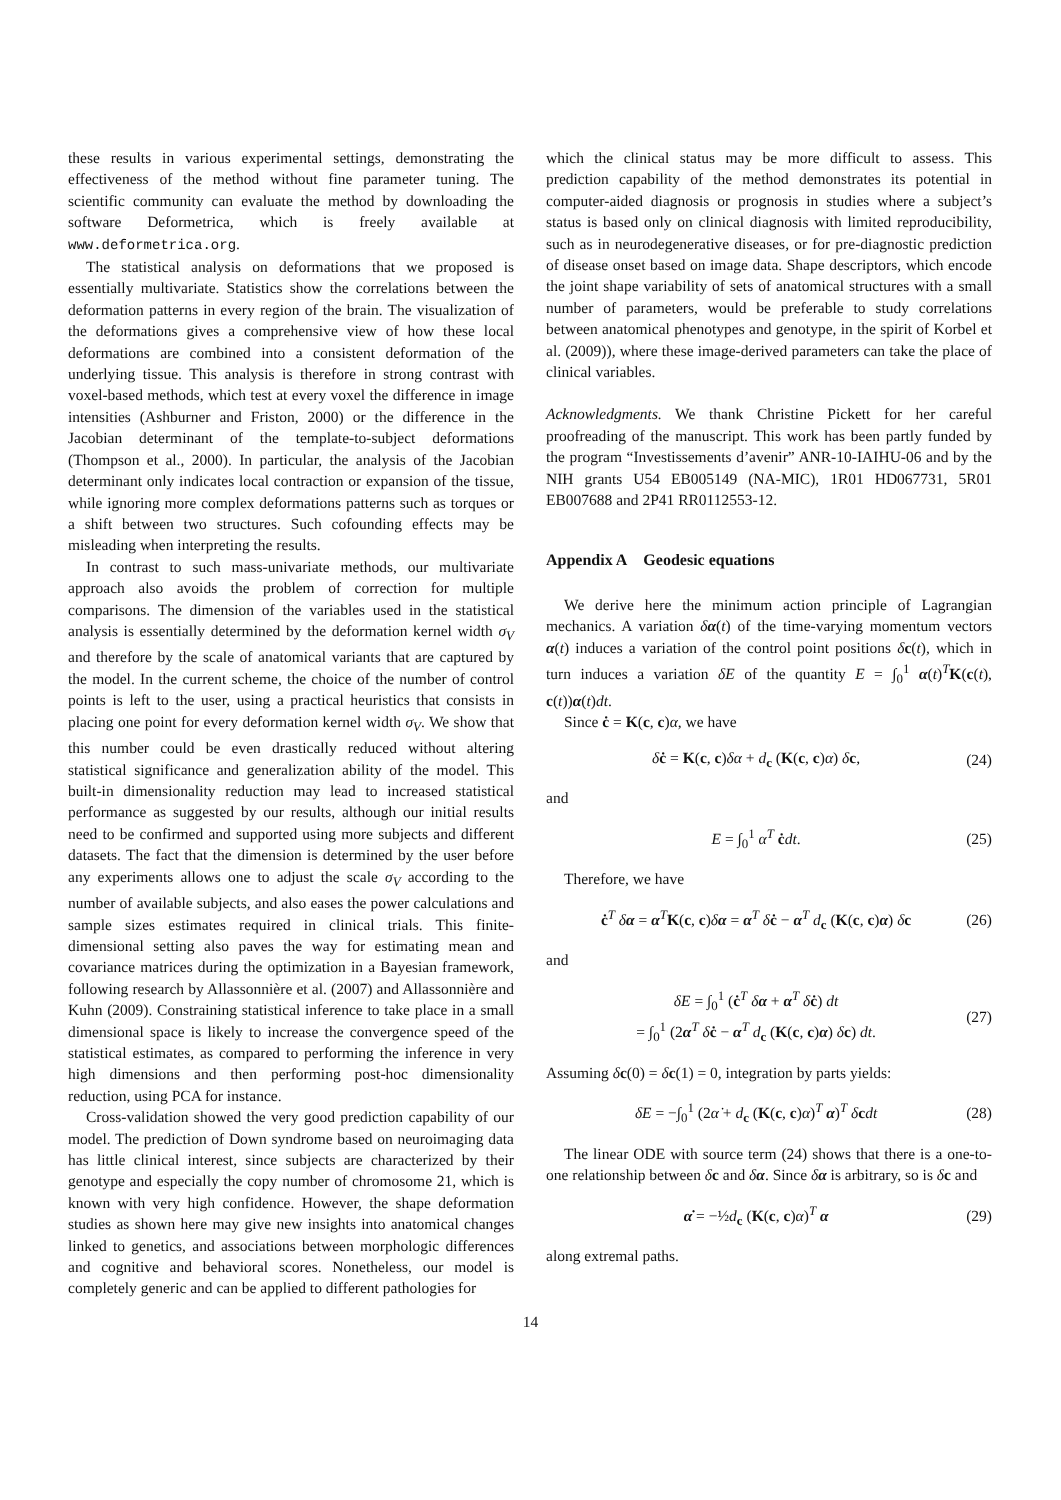these results in various experimental settings, demonstrating the effectiveness of the method without fine parameter tuning. The scientific community can evaluate the method by downloading the software Deformetrica, which is freely available at www.deformetrica.org.
The statistical analysis on deformations that we proposed is essentially multivariate. Statistics show the correlations between the deformation patterns in every region of the brain. The visualization of the deformations gives a comprehensive view of how these local deformations are combined into a consistent deformation of the underlying tissue. This analysis is therefore in strong contrast with voxel-based methods, which test at every voxel the difference in image intensities (Ashburner and Friston, 2000) or the difference in the Jacobian determinant of the template-to-subject deformations (Thompson et al., 2000). In particular, the analysis of the Jacobian determinant only indicates local contraction or expansion of the tissue, while ignoring more complex deformations patterns such as torques or a shift between two structures. Such cofounding effects may be misleading when interpreting the results.
In contrast to such mass-univariate methods, our multivariate approach also avoids the problem of correction for multiple comparisons. The dimension of the variables used in the statistical analysis is essentially determined by the deformation kernel width σ<sub>V</sub> and therefore by the scale of anatomical variants that are captured by the model. In the current scheme, the choice of the number of control points is left to the user, using a practical heuristics that consists in placing one point for every deformation kernel width σ<sub>V</sub>. We show that this number could be even drastically reduced without altering statistical significance and generalization ability of the model. This built-in dimensionality reduction may lead to increased statistical performance as suggested by our results, although our initial results need to be confirmed and supported using more subjects and different datasets. The fact that the dimension is determined by the user before any experiments allows one to adjust the scale σ<sub>V</sub> according to the number of available subjects, and also eases the power calculations and sample sizes estimates required in clinical trials. This finite-dimensional setting also paves the way for estimating mean and covariance matrices during the optimization in a Bayesian framework, following research by Allassonnière et al. (2007) and Allassonnière and Kuhn (2009). Constraining statistical inference to take place in a small dimensional space is likely to increase the convergence speed of the statistical estimates, as compared to performing the inference in very high dimensions and then performing post-hoc dimensionality reduction, using PCA for instance.
Cross-validation showed the very good prediction capability of our model. The prediction of Down syndrome based on neuroimaging data has little clinical interest, since subjects are characterized by their genotype and especially the copy number of chromosome 21, which is known with very high confidence. However, the shape deformation studies as shown here may give new insights into anatomical changes linked to genetics, and associations between morphologic differences and cognitive and behavioral scores. Nonetheless, our model is completely generic and can be applied to different pathologies for
which the clinical status may be more difficult to assess. This prediction capability of the method demonstrates its potential in computer-aided diagnosis or prognosis in studies where a subject’s status is based only on clinical diagnosis with limited reproducibility, such as in neurodegenerative diseases, or for pre-diagnostic prediction of disease onset based on image data. Shape descriptors, which encode the joint shape variability of sets of anatomical structures with a small number of parameters, would be preferable to study correlations between anatomical phenotypes and genotype, in the spirit of Korbel et al. (2009)), where these image-derived parameters can take the place of clinical variables.
Acknowledgments. We thank Christine Pickett for her careful proofreading of the manuscript. This work has been partly funded by the program “Investissements d’avenir” ANR-10-IAIHU-06 and by the NIH grants U54 EB005149 (NA-MIC), 1R01 HD067731, 5R01 EB007688 and 2P41 RR0112553-12.
Appendix A Geodesic equations
We derive here the minimum action principle of Lagrangian mechanics. A variation δα(t) of the time-varying momentum vectors α(t) induces a variation of the control point positions δc(t), which in turn induces a variation δE of the quantity E = ∫<sub>0</sub><sup>1</sup> α(t)<sup>T</sup>K(c(t), c(t))α(t)dt.
Since ċ = K(c, c)α, we have
δċ = K(c, c)δα + d<sub>c</sub> (K(c, c)α) δc, (24)
and
E = ∫<sub>0</sub><sup>1</sup> α<sup>T</sup> ċdt. (25)
Therefore, we have
ċ<sup>T</sup> δα = α<sup>T</sup>K(c, c)δα = α<sup>T</sup> δċ − α<sup>T</sup> d<sub>c</sub> (K(c, c)α) δc (26)
and
δE = ∫<sub>0</sub><sup>1</sup> (ċ<sup>T</sup> δα + α<sup>T</sup> δċ) dt
= ∫<sub>0</sub><sup>1</sup> (2α<sup>T</sup> δċ − α<sup>T</sup> d<sub>c</sub> (K(c, c)α) δc) dt. (27)
Assuming δc(0) = δc(1) = 0, integration by parts yields:
δE = −∫<sub>0</sub><sup>1</sup> (2α̇ + d<sub>c</sub> (K(c, c)α)<sup>T</sup> α)<sup>T</sup> δcdt (28)
The linear ODE with source term (24) shows that there is a one-to-one relationship between δc and δα. Since δα is arbitrary, so is δc and
α̇ = −½d<sub>c</sub> (K(c, c)α)<sup>T</sup> α (29)
along extremal paths.
14